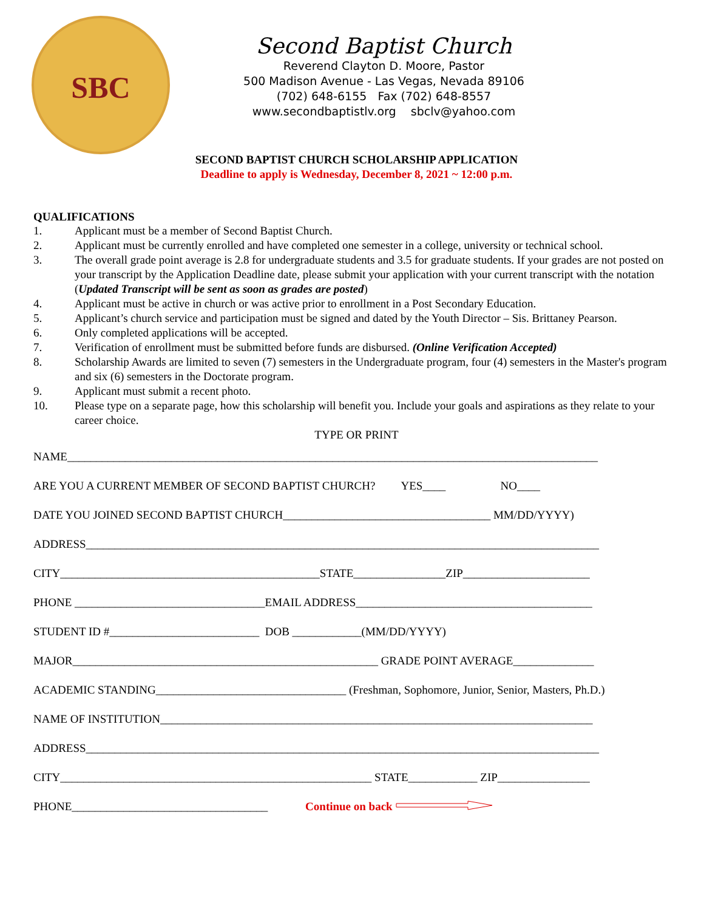SBC
Second Baptist Church
Reverend Clayton D. Moore, Pastor
500 Madison Avenue - Las Vegas, Nevada 89106
(702) 648-6155 Fax (702) 648-8557
www.secondbaptistlv.org sbclv@yahoo.com
SECOND BAPTIST CHURCH SCHOLARSHIP APPLICATION
Deadline to apply is Wednesday, December 8, 2021 ~ 12:00 p.m.
QUALIFICATIONS
1. Applicant must be a member of Second Baptist Church.
2. Applicant must be currently enrolled and have completed one semester in a college, university or technical school.
3. The overall grade point average is 2.8 for undergraduate students and 3.5 for graduate students. If your grades are not posted on your transcript by the Application Deadline date, please submit your application with your current transcript with the notation (Updated Transcript will be sent as soon as grades are posted)
4. Applicant must be active in church or was active prior to enrollment in a Post Secondary Education.
5. Applicant’s church service and participation must be signed and dated by the Youth Director – Sis. Brittaney Pearson.
6. Only completed applications will be accepted.
7. Verification of enrollment must be submitted before funds are disbursed. (Online Verification Accepted)
8. Scholarship Awards are limited to seven (7) semesters in the Undergraduate program, four (4) semesters in the Master's program and six (6) semesters in the Doctorate program.
9. Applicant must submit a recent photo.
10. Please type on a separate page, how this scholarship will benefit you. Include your goals and aspirations as they relate to your career choice.
TYPE OR PRINT
NAME____________________________________________________________________________________________
ARE YOU A CURRENT MEMBER OF SECOND BAPTIST CHURCH? YES____ NO____
DATE YOU JOINED SECOND BAPTIST CHURCH____________________________________ MM/DD/YYYY)
ADDRESS_________________________________________________________________________________________
CITY_____________________________________________STATE________________ZIP______________________
PHONE _________________________________EMAIL ADDRESS_________________________________________
STUDENT ID #__________________________ DOB ____________(MM/DD/YYYY)
MAJOR_____________________________________________________ GRADE POINT AVERAGE______________
ACADEMIC STANDING_________________________________ (Freshman, Sophomore, Junior, Senior, Masters, Ph.D.)
NAME OF INSTITUTION___________________________________________________________________________
ADDRESS_________________________________________________________________________________________
CITY______________________________________________________ STATE____________ ZIP________________
PHONE__________________________________ Continue on back